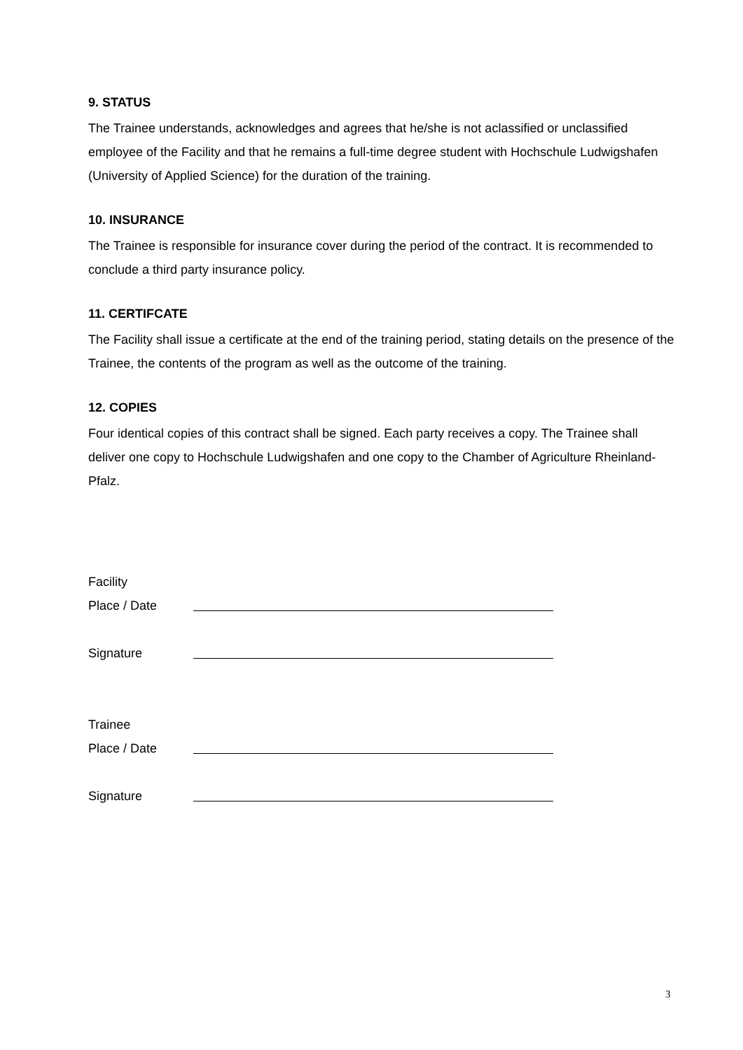9. STATUS
The Trainee understands, acknowledges and agrees that he/she is not aclassified or unclassified employee of the Facility and that he remains a full-time degree student with Hochschule Ludwigshafen (University of Applied Science) for the duration of the training.
10. INSURANCE
The Trainee is responsible for insurance cover during the period of the contract. It is recommended to conclude a third party insurance policy.
11. CERTIFCATE
The Facility shall issue a certificate at the end of the training period, stating details on the presence of the Trainee, the contents of the program as well as the outcome of the training.
12. COPIES
Four identical copies of this contract shall be signed. Each party receives a copy. The Trainee shall deliver one copy to Hochschule Ludwigshafen and one copy to the Chamber of Agriculture Rheinland-Pfalz.
Facility
Place / Date
Signature
Trainee
Place / Date
Signature
3